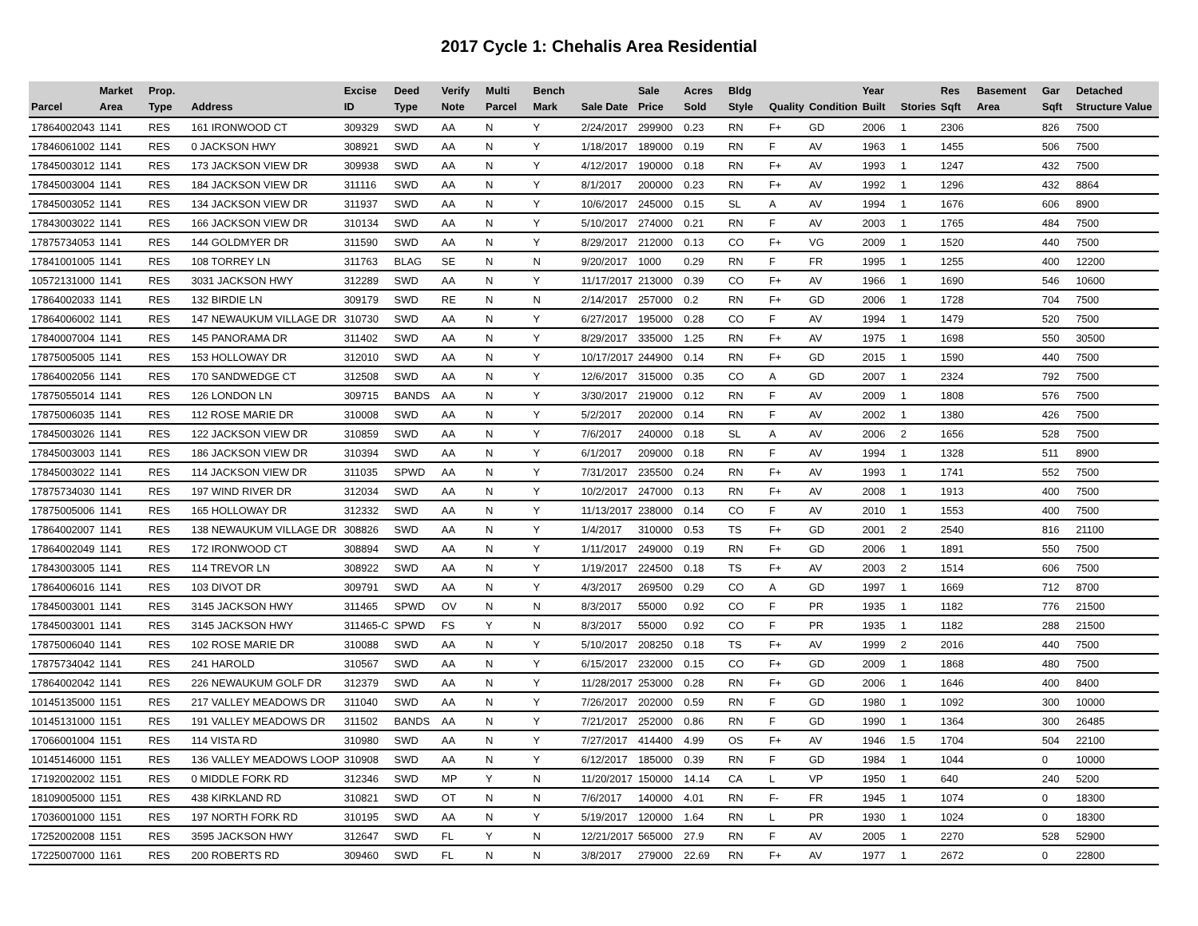2017 Cycle 1: Chehalis Area Residential
| Parcel | Market Area | Prop. Type | Address | Excise ID | Deed Type | Verify Note | Multi Parcel | Bench Mark | Sale Date | Sale Price | Acres Sold | Bldg Style | Quality | Condition | Year Built | Stories | Res Sqft | Basement Area | Gar Sqft | Detached Structure Value |
| --- | --- | --- | --- | --- | --- | --- | --- | --- | --- | --- | --- | --- | --- | --- | --- | --- | --- | --- | --- | --- |
| 17864002043 | 1141 | RES | 161 IRONWOOD CT | 309329 | SWD | AA | N | Y | 2/24/2017 | 299900 | 0.23 | RN | F+ | GD | 2006 | 1 | 2306 | | 826 | 7500 |
| 17846061002 | 1141 | RES | 0 JACKSON HWY | 308921 | SWD | AA | N | Y | 1/18/2017 | 189000 | 0.19 | RN | F | AV | 1963 | 1 | 1455 | | 506 | 7500 |
| 17845003012 | 1141 | RES | 173 JACKSON VIEW DR | 309938 | SWD | AA | N | Y | 4/12/2017 | 190000 | 0.18 | RN | F+ | AV | 1993 | 1 | 1247 | | 432 | 7500 |
| 17845003004 | 1141 | RES | 184 JACKSON VIEW DR | 311116 | SWD | AA | N | Y | 8/1/2017 | 200000 | 0.23 | RN | F+ | AV | 1992 | 1 | 1296 | | 432 | 8864 |
| 17845003052 | 1141 | RES | 134 JACKSON VIEW DR | 311937 | SWD | AA | N | Y | 10/6/2017 | 245000 | 0.15 | SL | A | AV | 1994 | 1 | 1676 | | 606 | 8900 |
| 17843003022 | 1141 | RES | 166 JACKSON VIEW DR | 310134 | SWD | AA | N | Y | 5/10/2017 | 274000 | 0.21 | RN | F | AV | 2003 | 1 | 1765 | | 484 | 7500 |
| 17875734053 | 1141 | RES | 144 GOLDMYER DR | 311590 | SWD | AA | N | Y | 8/29/2017 | 212000 | 0.13 | CO | F+ | VG | 2009 | 1 | 1520 | | 440 | 7500 |
| 17841001005 | 1141 | RES | 108 TORREY LN | 311763 | BLAG | SE | N | N | 9/20/2017 | 1000 | 0.29 | RN | F | FR | 1995 | 1 | 1255 | | 400 | 12200 |
| 10572131000 | 1141 | RES | 3031 JACKSON HWY | 312289 | SWD | AA | N | Y | 11/17/2017 | 213000 | 0.39 | CO | F+ | AV | 1966 | 1 | 1690 | | 546 | 10600 |
| 17864002033 | 1141 | RES | 132 BIRDIE LN | 309179 | SWD | RE | N | N | 2/14/2017 | 257000 | 0.2 | RN | F+ | GD | 2006 | 1 | 1728 | | 704 | 7500 |
| 17864006002 | 1141 | RES | 147 NEWAUKUM VILLAGE DR | 310730 | SWD | AA | N | Y | 6/27/2017 | 195000 | 0.28 | CO | F | AV | 1994 | 1 | 1479 | | 520 | 7500 |
| 17840007004 | 1141 | RES | 145 PANORAMA DR | 311402 | SWD | AA | N | Y | 8/29/2017 | 335000 | 1.25 | RN | F+ | AV | 1975 | 1 | 1698 | | 550 | 30500 |
| 17875005005 | 1141 | RES | 153 HOLLOWAY DR | 312010 | SWD | AA | N | Y | 10/17/2017 | 244900 | 0.14 | RN | F+ | GD | 2015 | 1 | 1590 | | 440 | 7500 |
| 17864002056 | 1141 | RES | 170 SANDWEDGE CT | 312508 | SWD | AA | N | Y | 12/6/2017 | 315000 | 0.35 | CO | A | GD | 2007 | 1 | 2324 | | 792 | 7500 |
| 17875055014 | 1141 | RES | 126 LONDON LN | 309715 | BANDS | AA | N | Y | 3/30/2017 | 219000 | 0.12 | RN | F | AV | 2009 | 1 | 1808 | | 576 | 7500 |
| 17875006035 | 1141 | RES | 112 ROSE MARIE DR | 310008 | SWD | AA | N | Y | 5/2/2017 | 202000 | 0.14 | RN | F | AV | 2002 | 1 | 1380 | | 426 | 7500 |
| 17845003026 | 1141 | RES | 122 JACKSON VIEW DR | 310859 | SWD | AA | N | Y | 7/6/2017 | 240000 | 0.18 | SL | A | AV | 2006 | 2 | 1656 | | 528 | 7500 |
| 17845003003 | 1141 | RES | 186 JACKSON VIEW DR | 310394 | SWD | AA | N | Y | 6/1/2017 | 209000 | 0.18 | RN | F | AV | 1994 | 1 | 1328 | | 511 | 8900 |
| 17845003022 | 1141 | RES | 114 JACKSON VIEW DR | 311035 | SPWD | AA | N | Y | 7/31/2017 | 235500 | 0.24 | RN | F+ | AV | 1993 | 1 | 1741 | | 552 | 7500 |
| 17875734030 | 1141 | RES | 197 WIND RIVER DR | 312034 | SWD | AA | N | Y | 10/2/2017 | 247000 | 0.13 | RN | F+ | AV | 2008 | 1 | 1913 | | 400 | 7500 |
| 17875005006 | 1141 | RES | 165 HOLLOWAY DR | 312332 | SWD | AA | N | Y | 11/13/2017 | 238000 | 0.14 | CO | F | AV | 2010 | 1 | 1553 | | 400 | 7500 |
| 17864002007 | 1141 | RES | 138 NEWAUKUM VILLAGE DR | 308826 | SWD | AA | N | Y | 1/4/2017 | 310000 | 0.53 | TS | F+ | GD | 2001 | 2 | 2540 | | 816 | 21100 |
| 17864002049 | 1141 | RES | 172 IRONWOOD CT | 308894 | SWD | AA | N | Y | 1/11/2017 | 249000 | 0.19 | RN | F+ | GD | 2006 | 1 | 1891 | | 550 | 7500 |
| 17843003005 | 1141 | RES | 114 TREVOR LN | 308922 | SWD | AA | N | Y | 1/19/2017 | 224500 | 0.18 | TS | F+ | AV | 2003 | 2 | 1514 | | 606 | 7500 |
| 17864006016 | 1141 | RES | 103 DIVOT DR | 309791 | SWD | AA | N | Y | 4/3/2017 | 269500 | 0.29 | CO | A | GD | 1997 | 1 | 1669 | | 712 | 8700 |
| 17845003001 | 1141 | RES | 3145 JACKSON HWY | 311465 | SPWD | OV | N | N | 8/3/2017 | 55000 | 0.92 | CO | F | PR | 1935 | 1 | 1182 | | 776 | 21500 |
| 17845003001 | 1141 | RES | 3145 JACKSON HWY | 311465-C | SPWD | FS | Y | N | 8/3/2017 | 55000 | 0.92 | CO | F | PR | 1935 | 1 | 1182 | | 288 | 21500 |
| 17875006040 | 1141 | RES | 102 ROSE MARIE DR | 310088 | SWD | AA | N | Y | 5/10/2017 | 208250 | 0.18 | TS | F+ | AV | 1999 | 2 | 2016 | | 440 | 7500 |
| 17875734042 | 1141 | RES | 241 HAROLD | 310567 | SWD | AA | N | Y | 6/15/2017 | 232000 | 0.15 | CO | F+ | GD | 2009 | 1 | 1868 | | 480 | 7500 |
| 17864002042 | 1141 | RES | 226 NEWAUKUM GOLF DR | 312379 | SWD | AA | N | Y | 11/28/2017 | 253000 | 0.28 | RN | F+ | GD | 2006 | 1 | 1646 | | 400 | 8400 |
| 10145135000 | 1151 | RES | 217 VALLEY MEADOWS DR | 311040 | SWD | AA | N | Y | 7/26/2017 | 202000 | 0.59 | RN | F | GD | 1980 | 1 | 1092 | | 300 | 10000 |
| 10145131000 | 1151 | RES | 191 VALLEY MEADOWS DR | 311502 | BANDS | AA | N | Y | 7/21/2017 | 252000 | 0.86 | RN | F | GD | 1990 | 1 | 1364 | | 300 | 26485 |
| 17066001004 | 1151 | RES | 114 VISTA RD | 310980 | SWD | AA | N | Y | 7/27/2017 | 414400 | 4.99 | OS | F+ | AV | 1946 | 1.5 | 1704 | | 504 | 22100 |
| 10145146000 | 1151 | RES | 136 VALLEY MEADOWS LOOP | 310908 | SWD | AA | N | Y | 6/12/2017 | 185000 | 0.39 | RN | F | GD | 1984 | 1 | 1044 | | 0 | 10000 |
| 17192002002 | 1151 | RES | 0 MIDDLE FORK RD | 312346 | SWD | MP | Y | N | 11/20/2017 | 150000 | 14.14 | CA | L | VP | 1950 | 1 | 640 | | 240 | 5200 |
| 18109005000 | 1151 | RES | 438 KIRKLAND RD | 310821 | SWD | OT | N | N | 7/6/2017 | 140000 | 4.01 | RN | F- | FR | 1945 | 1 | 1074 | | 0 | 18300 |
| 17036001000 | 1151 | RES | 197 NORTH FORK RD | 310195 | SWD | AA | N | Y | 5/19/2017 | 120000 | 1.64 | RN | L | PR | 1930 | 1 | 1024 | | 0 | 18300 |
| 17252002008 | 1151 | RES | 3595 JACKSON HWY | 312647 | SWD | FL | Y | N | 12/21/2017 | 565000 | 27.9 | RN | F | AV | 2005 | 1 | 2270 | | 528 | 52900 |
| 17225007000 | 1161 | RES | 200 ROBERTS RD | 309460 | SWD | FL | N | N | 3/8/2017 | 279000 | 22.69 | RN | F+ | AV | 1977 | 1 | 2672 | | 0 | 22800 |